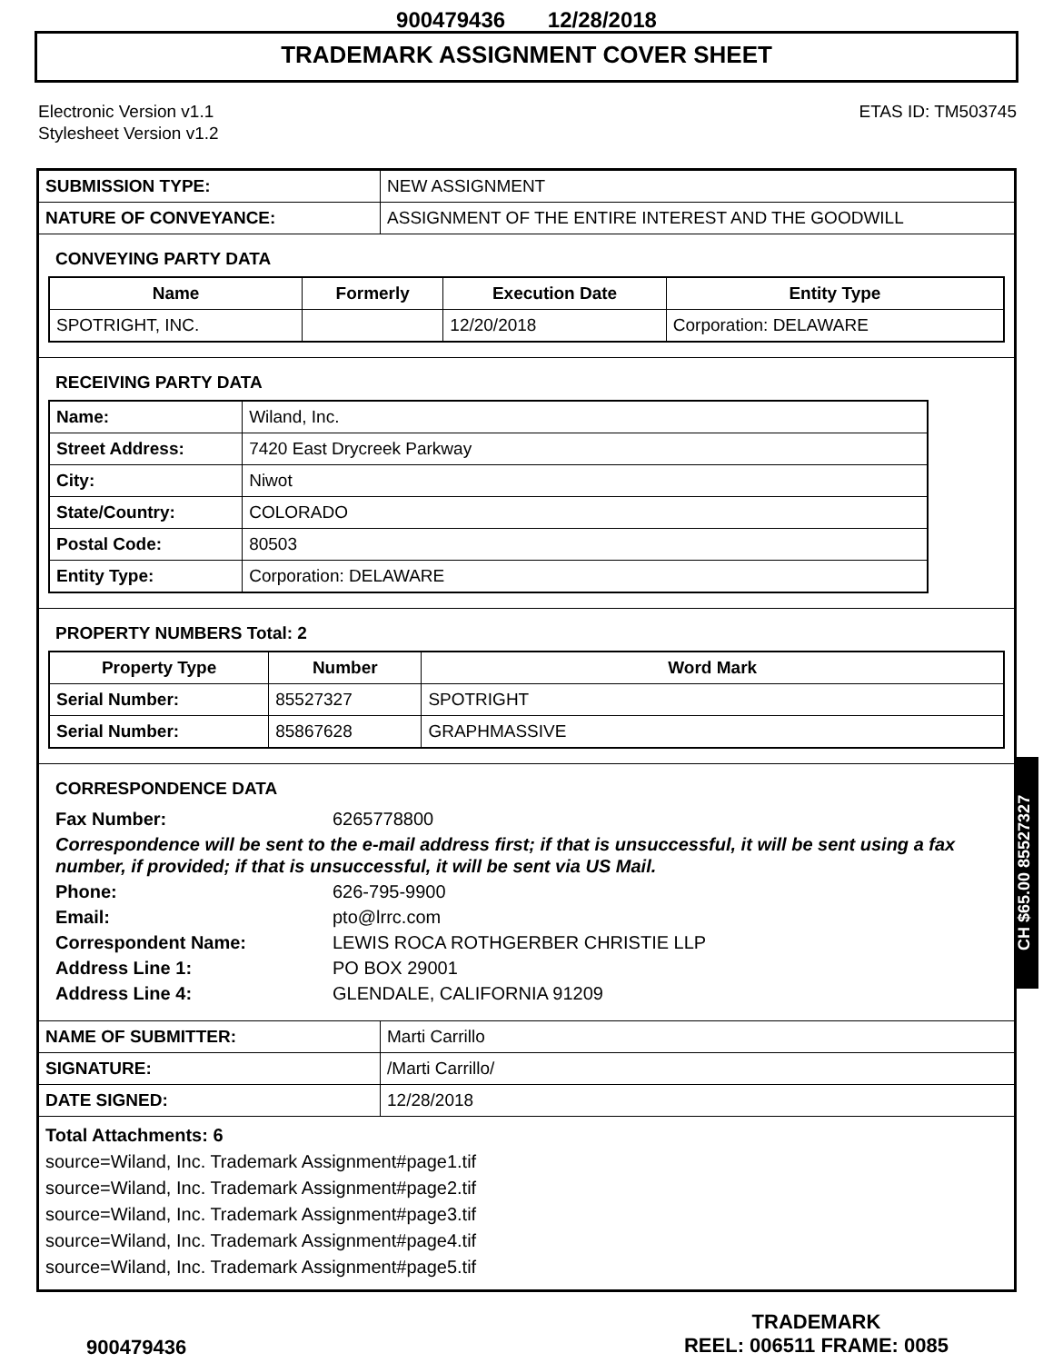900479436 12/28/2018
TRADEMARK ASSIGNMENT COVER SHEET
Electronic Version v1.1
Stylesheet Version v1.2
ETAS ID: TM503745
| SUBMISSION TYPE: | NEW ASSIGNMENT |
| NATURE OF CONVEYANCE: | ASSIGNMENT OF THE ENTIRE INTEREST AND THE GOODWILL |
CONVEYING PARTY DATA
| Name | Formerly | Execution Date | Entity Type |
| --- | --- | --- | --- |
| SPOTRIGHT, INC. | | 12/20/2018 | Corporation: DELAWARE |
RECEIVING PARTY DATA
| Name: | Wiland, Inc. |
| Street Address: | 7420 East Drycreek Parkway |
| City: | Niwot |
| State/Country: | COLORADO |
| Postal Code: | 80503 |
| Entity Type: | Corporation: DELAWARE |
PROPERTY NUMBERS Total: 2
| Property Type | Number | Word Mark |
| --- | --- | --- |
| Serial Number: | 85527327 | SPOTRIGHT |
| Serial Number: | 85867628 | GRAPHMASSIVE |
CORRESPONDENCE DATA
Fax Number: 6265778800
Correspondence will be sent to the e-mail address first; if that is unsuccessful, it will be sent using a fax number, if provided; if that is unsuccessful, it will be sent via US Mail.
Phone: 626-795-9900
Email: pto@lrrc.com
Correspondent Name: LEWIS ROCA ROTHGERBER CHRISTIE LLP
Address Line 1: PO BOX 29001
Address Line 4: GLENDALE, CALIFORNIA 91209
| NAME OF SUBMITTER: | Marti Carrillo |
| SIGNATURE: | /Marti Carrillo/ |
| DATE SIGNED: | 12/28/2018 |
Total Attachments: 6
source=Wiland, Inc. Trademark Assignment#page1.tif
source=Wiland, Inc. Trademark Assignment#page2.tif
source=Wiland, Inc. Trademark Assignment#page3.tif
source=Wiland, Inc. Trademark Assignment#page4.tif
source=Wiland, Inc. Trademark Assignment#page5.tif
900479436
TRADEMARK
REEL: 006511 FRAME: 0085
CH $65.00 85527327